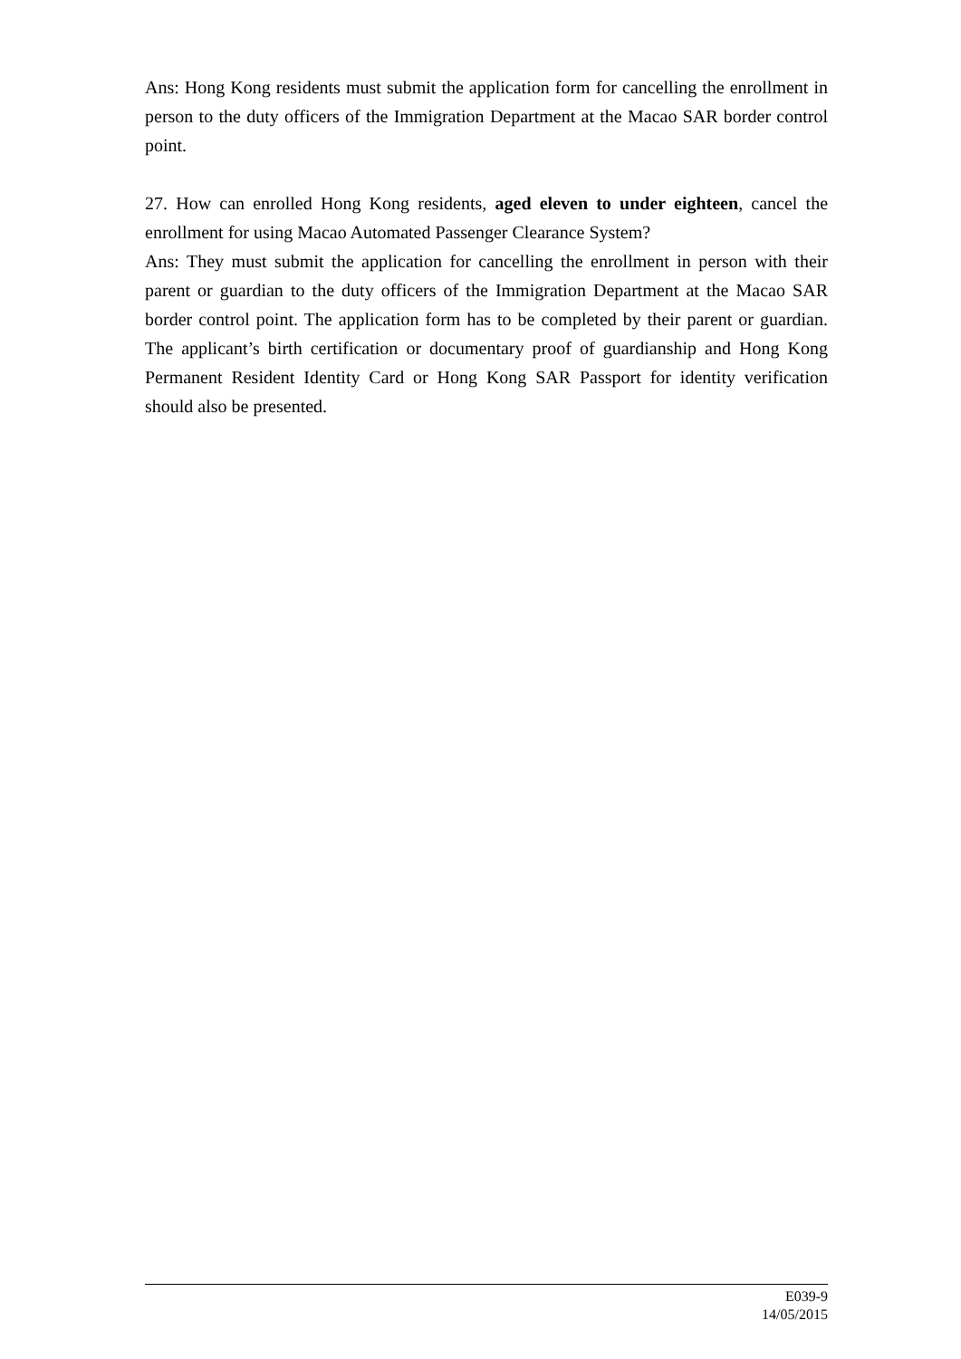Ans: Hong Kong residents must submit the application form for cancelling the enrollment in person to the duty officers of the Immigration Department at the Macao SAR border control point.
27. How can enrolled Hong Kong residents, aged eleven to under eighteen, cancel the enrollment for using Macao Automated Passenger Clearance System?
Ans: They must submit the application for cancelling the enrollment in person with their parent or guardian to the duty officers of the Immigration Department at the Macao SAR border control point. The application form has to be completed by their parent or guardian. The applicant’s birth certification or documentary proof of guardianship and Hong Kong Permanent Resident Identity Card or Hong Kong SAR Passport for identity verification should also be presented.
E039-9
14/05/2015